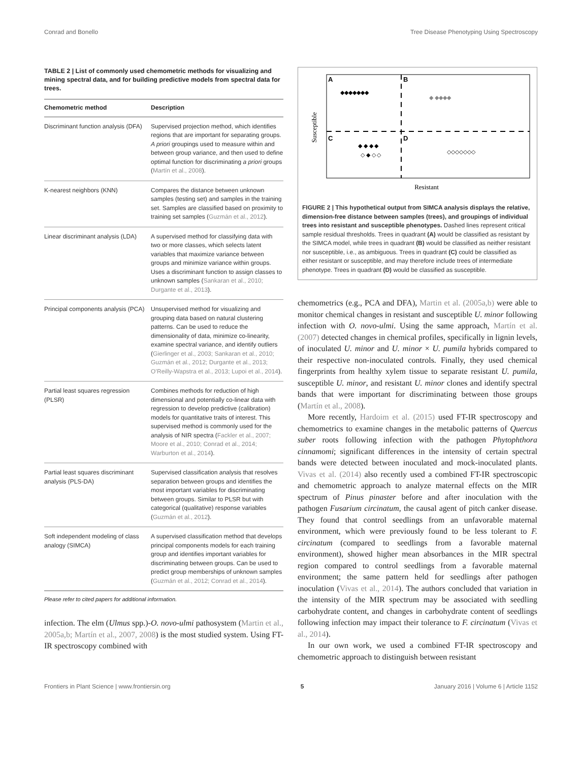Conrad and Bonello Tree Disease Phenotyping Using Spectroscopy
TABLE 2 | List of commonly used chemometric methods for visualizing and mining spectral data, and for building predictive models from spectral data for trees.
| Chemometric method | Description |
| --- | --- |
| Discriminant function analysis (DFA) | Supervised projection method, which identifies regions that are important for separating groups. A priori groupings used to measure within and between group variance, and then used to define optimal function for discriminating a priori groups ( Martín et al., 2008 ). |
| K-nearest neighbors (KNN) | Compares the distance between unknown samples (testing set) and samples in the training set. Samples are classified based on proximity to training set samples ( Guzmán et al., 2012 ). |
| Linear discriminant analysis (LDA) | A supervised method for classifying data with two or more classes, which selects latent variables that maximize variance between groups and minimize variance within groups. Uses a discriminant function to assign classes to unknown samples ( Sankaran et al., 2010; Durgante et al., 2013 ). |
| Principal components analysis (PCA) | Unsupervised method for visualizing and grouping data based on natural clustering patterns. Can be used to reduce the dimensionality of data, minimize co-linearity, examine spectral variance, and identify outliers ( Gierlinger et al., 2003; Sankaran et al., 2010; Guzmán et al., 2012; Durgante et al., 2013; O’Reilly-Wapstra et al., 2013; Lupoi et al., 2014 ). |
| Partial least squares regression (PLSR) | Combines methods for reduction of high dimensional and potentially co-linear data with regression to develop predictive (calibration) models for quantitative traits of interest. This supervised method is commonly used for the analysis of NIR spectra ( Fackler et al., 2007; Moore et al., 2010; Conrad et al., 2014; Warburton et al., 2014 ). |
| Partial least squares discriminant analysis (PLS-DA) | Supervised classification analysis that resolves separation between groups and identifies the most important variables for discriminating between groups. Similar to PLSR but with categorical (qualitative) response variables ( Guzmán et al., 2012 ). |
| Soft independent modeling of class analogy (SIMCA) | A supervised classification method that develops principal components models for each training group and identifies important variables for discriminating between groups. Can be used to predict group memberships of unknown samples ( Guzmán et al., 2012; Conrad et al., 2014 ). |
Please refer to cited papers for additional information.
infection. The elm (Ulmus spp.)-O. novo-ulmi pathosystem (Martin et al., 2005a,b; Martín et al., 2007, 2008) is the most studied system. Using FT-IR spectroscopy combined with
Susceptible
A
B
C
D
◆◆◆◆◆◆◆
◆ ◆◆◆◆
◆ ◆ ◆ ◆
◇ ◆ ◇ ◇
◇◇◇◇◇◇◇
Resistant
FIGURE 2 | This hypothetical output from SIMCA analysis displays the relative, dimension-free distance between samples (trees), and groupings of individual trees into resistant and susceptible phenotypes. Dashed lines represent critical sample residual thresholds. Trees in quadrant (A) would be classified as resistant by the SIMCA model, while trees in quadrant (B) would be classified as neither resistant nor susceptible, i.e., as ambiguous. Trees in quadrant (C) could be classified as either resistant or susceptible, and may therefore include trees of intermediate phenotype. Trees in quadrant (D) would be classified as susceptible.
chemometrics (e.g., PCA and DFA), Martin et al. (2005a,b) were able to monitor chemical changes in resistant and susceptible U. minor following infection with O. novo-ulmi. Using the same approach, Martín et al. (2007) detected changes in chemical profiles, specifically in lignin levels, of inoculated U. minor and U. minor × U. pumila hybrids compared to their respective non-inoculated controls. Finally, they used chemical fingerprints from healthy xylem tissue to separate resistant U. pumila, susceptible U. minor, and resistant U. minor clones and identify spectral bands that were important for discriminating between those groups (Martín et al., 2008).
More recently, Hardoim et al. (2015) used FT-IR spectroscopy and chemometrics to examine changes in the metabolic patterns of Quercus suber roots following infection with the pathogen Phytophthora cinnamomi; significant differences in the intensity of certain spectral bands were detected between inoculated and mock-inoculated plants. Vivas et al. (2014) also recently used a combined FT-IR spectroscopic and chemometric approach to analyze maternal effects on the MIR spectrum of Pinus pinaster before and after inoculation with the pathogen Fusarium circinatum, the causal agent of pitch canker disease. They found that control seedlings from an unfavorable maternal environment, which were previously found to be less tolerant to F. circinatum (compared to seedlings from a favorable maternal environment), showed higher mean absorbances in the MIR spectral region compared to control seedlings from a favorable maternal environment; the same pattern held for seedlings after pathogen inoculation (Vivas et al., 2014). The authors concluded that variation in the intensity of the MIR spectrum may be associated with seedling carbohydrate content, and changes in carbohydrate content of seedlings following infection may impact their tolerance to F. circinatum (Vivas et al., 2014).
In our own work, we used a combined FT-IR spectroscopy and chemometric approach to distinguish between resistant
Frontiers in Plant Science | www.frontiersin.org 5 January 2016 | Volume 6 | Article 1152